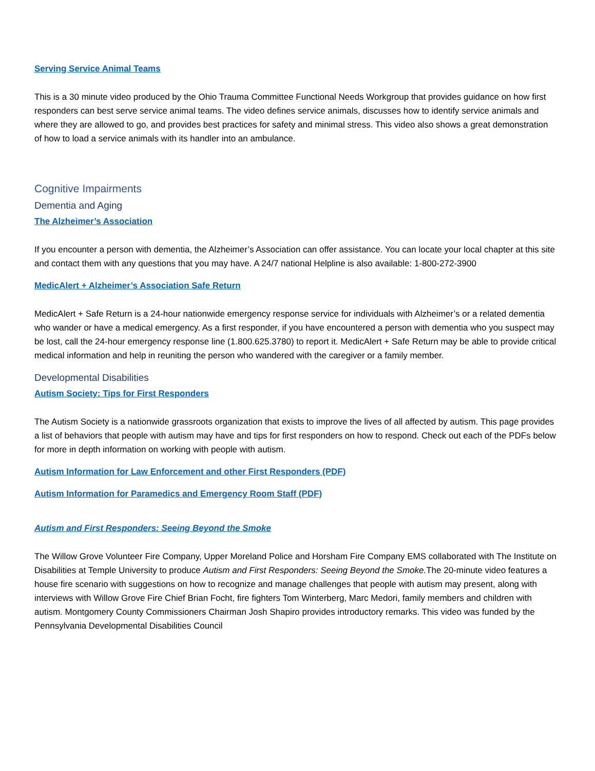Serving Service Animal Teams
This is a 30 minute video produced by the Ohio Trauma Committee Functional Needs Workgroup that provides guidance on how first responders can best serve service animal teams. The video defines service animals, discusses how to identify service animals and where they are allowed to go, and provides best practices for safety and minimal stress. This video also shows a great demonstration of how to load a service animals with its handler into an ambulance.
Cognitive Impairments
Dementia and Aging
The Alzheimer’s Association
If you encounter a person with dementia, the Alzheimer’s Association can offer assistance. You can locate your local chapter at this site and contact them with any questions that you may have. A 24/7 national Helpline is also available: 1-800-272-3900
MedicAlert + Alzheimer’s Association Safe Return
MedicAlert + Safe Return is a 24-hour nationwide emergency response service for individuals with Alzheimer’s or a related dementia who wander or have a medical emergency. As a first responder, if you have encountered a person with dementia who you suspect may be lost, call the 24-hour emergency response line (1.800.625.3780) to report it. MedicAlert + Safe Return may be able to provide critical medical information and help in reuniting the person who wandered with the caregiver or a family member.
Developmental Disabilities
Autism Society: Tips for First Responders
The Autism Society is a nationwide grassroots organization that exists to improve the lives of all affected by autism. This page provides a list of behaviors that people with autism may have and tips for first responders on how to respond. Check out each of the PDFs below for more in depth information on working with people with autism.
Autism Information for Law Enforcement and other First Responders (PDF)
Autism Information for Paramedics and Emergency Room Staff (PDF)
Autism and First Responders: Seeing Beyond the Smoke
The Willow Grove Volunteer Fire Company, Upper Moreland Police and Horsham Fire Company EMS collaborated with The Institute on Disabilities at Temple University to produce Autism and First Responders: Seeing Beyond the Smoke. The 20-minute video features a house fire scenario with suggestions on how to recognize and manage challenges that people with autism may present, along with interviews with Willow Grove Fire Chief Brian Focht, fire fighters Tom Winterberg, Marc Medori, family members and children with autism. Montgomery County Commissioners Chairman Josh Shapiro provides introductory remarks. This video was funded by the Pennsylvania Developmental Disabilities Council